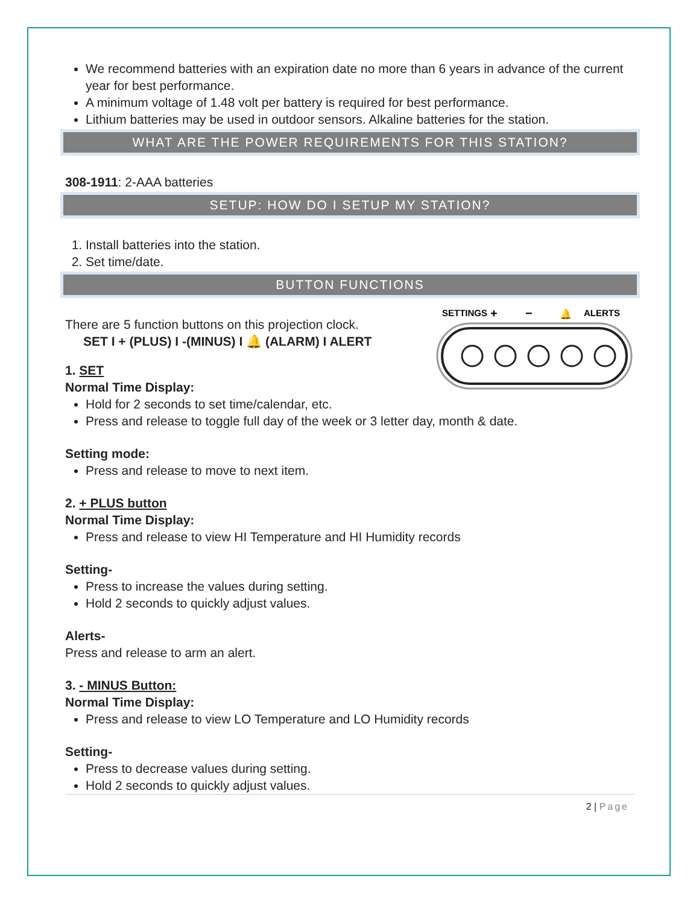We recommend batteries with an expiration date no more than 6 years in advance of the current year for best performance.
A minimum voltage of 1.48 volt per battery is required for best performance.
Lithium batteries may be used in outdoor sensors. Alkaline batteries for the station.
WHAT ARE THE POWER REQUIREMENTS FOR THIS STATION?
308-1911: 2-AAA batteries
SETUP: HOW DO I SETUP MY STATION?
1. Install batteries into the station.
2. Set time/date.
BUTTON FUNCTIONS
SETTINGS
+
−
🔔
ALERTS
There are 5 function buttons on this projection clock.
SET I + (PLUS) I -(MINUS) I 🔔 (ALARM) I ALERT
1. SET
Normal Time Display:
Hold for 2 seconds to set time/calendar, etc.
Press and release to toggle full day of the week or 3 letter day, month & date.
Setting mode:
Press and release to move to next item.
2. + PLUS button
Normal Time Display:
Press and release to view HI Temperature and HI Humidity records
Setting-
Press to increase the values during setting.
Hold 2 seconds to quickly adjust values.
Alerts-
Press and release to arm an alert.
3. - MINUS Button:
Normal Time Display:
Press and release to view LO Temperature and LO Humidity records
Setting-
Press to decrease values during setting.
Hold 2 seconds to quickly adjust values.
2 | Page